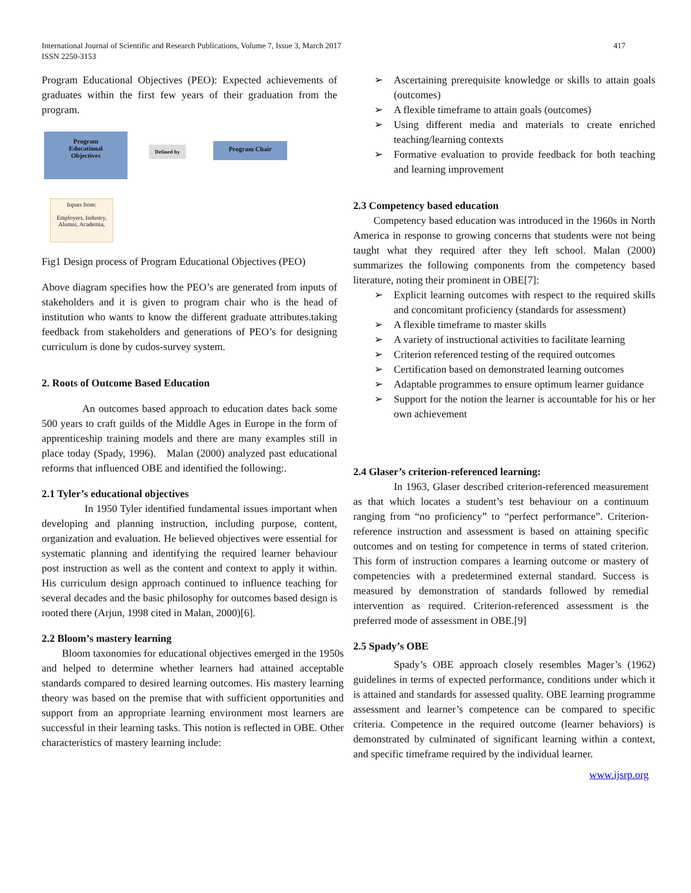International Journal of Scientific and Research Publications, Volume 7, Issue 3, March 2017
ISSN 2250-3153
417
Program Educational Objectives (PEO): Expected achievements of graduates within the first few years of their graduation from the program.
Program
Educational
Objectives
Defined by Program Chair
Inputs from:
Employers, Industry, Alumni, Academia,
Fig1 Design process of Program Educational Objectives (PEO)
Above diagram specifies how the PEO’s are generated from inputs of stakeholders and it is given to program chair who is the head of institution who wants to know the different graduate attributes.taking feedback from stakeholders and generations of PEO’s for designing curriculum is done by cudos-survey system.
2. Roots of Outcome Based Education
An outcomes based approach to education dates back some 500 years to craft guilds of the Middle Ages in Europe in the form of apprenticeship training models and there are many examples still in place today (Spady, 1996). Malan (2000) analyzed past educational reforms that influenced OBE and identified the following:.
2.1 Tyler’s educational objectives
In 1950 Tyler identified fundamental issues important when developing and planning instruction, including purpose, content, organization and evaluation. He believed objectives were essential for systematic planning and identifying the required learner behaviour post instruction as well as the content and context to apply it within. His curriculum design approach continued to influence teaching for several decades and the basic philosophy for outcomes based design is rooted there (Arjun, 1998 cited in Malan, 2000)[6].
2.2 Bloom’s mastery learning
Bloom taxonomies for educational objectives emerged in the 1950s and helped to determine whether learners had attained acceptable standards compared to desired learning outcomes. His mastery learning theory was based on the premise that with sufficient opportunities and support from an appropriate learning environment most learners are successful in their learning tasks. This notion is reflected in OBE. Other characteristics of mastery learning include:
➢ Ascertaining prerequisite knowledge or skills to attain goals (outcomes)
➢ A flexible timeframe to attain goals (outcomes)
➢ Using different media and materials to create enriched teaching/learning contexts
➢ Formative evaluation to provide feedback for both teaching and learning improvement
2.3 Competency based education
Competency based education was introduced in the 1960s in North America in response to growing concerns that students were not being taught what they required after they left school. Malan (2000) summarizes the following components from the competency based literature, noting their prominent in OBE[7]:
➢ Explicit learning outcomes with respect to the required skills and concomitant proficiency (standards for assessment)
➢ A flexible timeframe to master skills
➢ A variety of instructional activities to facilitate learning
➢ Criterion referenced testing of the required outcomes
➢ Certification based on demonstrated learning outcomes
➢ Adaptable programmes to ensure optimum learner guidance
➢ Support for the notion the learner is accountable for his or her own achievement
2.4 Glaser’s criterion-referenced learning:
In 1963, Glaser described criterion-referenced measurement as that which locates a student’s test behaviour on a continuum ranging from “no proficiency” to “perfect performance”. Criterion-reference instruction and assessment is based on attaining specific outcomes and on testing for competence in terms of stated criterion. This form of instruction compares a learning outcome or mastery of competencies with a predetermined external standard. Success is measured by demonstration of standards followed by remedial intervention as required. Criterion-referenced assessment is the preferred mode of assessment in OBE.[9]
2.5 Spady’s OBE
Spady’s OBE approach closely resembles Mager’s (1962) guidelines in terms of expected performance, conditions under which it is attained and standards for assessed quality. OBE learning programme assessment and learner’s competence can be compared to specific criteria. Competence in the required outcome (learner behaviors) is demonstrated by culminated of significant learning within a context, and specific timeframe required by the individual learner.
www.ijsrp.org